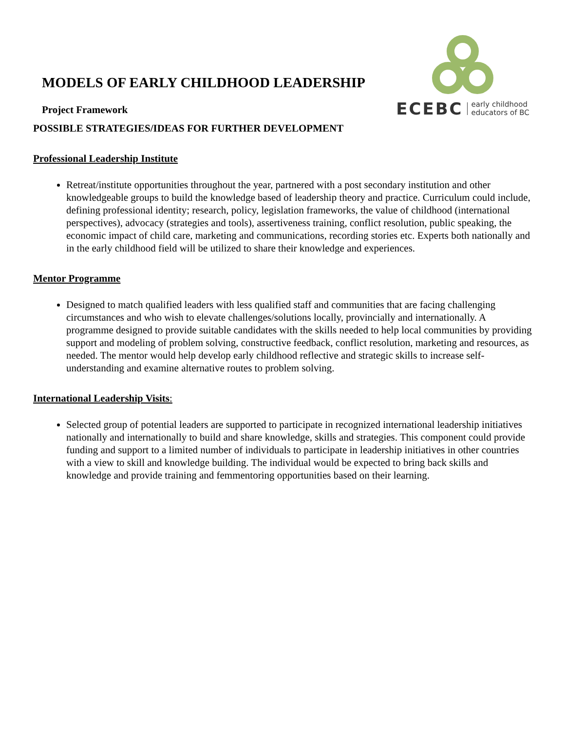MODELS OF EARLY CHILDHOOD LEADERSHIP
Project Framework
ECEBC early childhood
educators of BC
POSSIBLE STRATEGIES/IDEAS FOR FURTHER DEVELOPMENT
Professional Leadership Institute
Retreat/institute opportunities throughout the year, partnered with a post secondary institution and other knowledgeable groups to build the knowledge based of leadership theory and practice. Curriculum could include, defining professional identity; research, policy, legislation frameworks, the value of childhood (international perspectives), advocacy (strategies and tools), assertiveness training, conflict resolution, public speaking, the economic impact of child care, marketing and communications, recording stories etc. Experts both nationally and in the early childhood field will be utilized to share their knowledge and experiences.
Mentor Programme
Designed to match qualified leaders with less qualified staff and communities that are facing challenging circumstances and who wish to elevate challenges/solutions locally, provincially and internationally. A programme designed to provide suitable candidates with the skills needed to help local communities by providing support and modeling of problem solving, constructive feedback, conflict resolution, marketing and resources, as needed. The mentor would help develop early childhood reflective and strategic skills to increase self-understanding and examine alternative routes to problem solving.
International Leadership Visits:
Selected group of potential leaders are supported to participate in recognized international leadership initiatives nationally and internationally to build and share knowledge, skills and strategies. This component could provide funding and support to a limited number of individuals to participate in leadership initiatives in other countries with a view to skill and knowledge building. The individual would be expected to bring back skills and knowledge and provide training and femmentoring opportunities based on their learning.